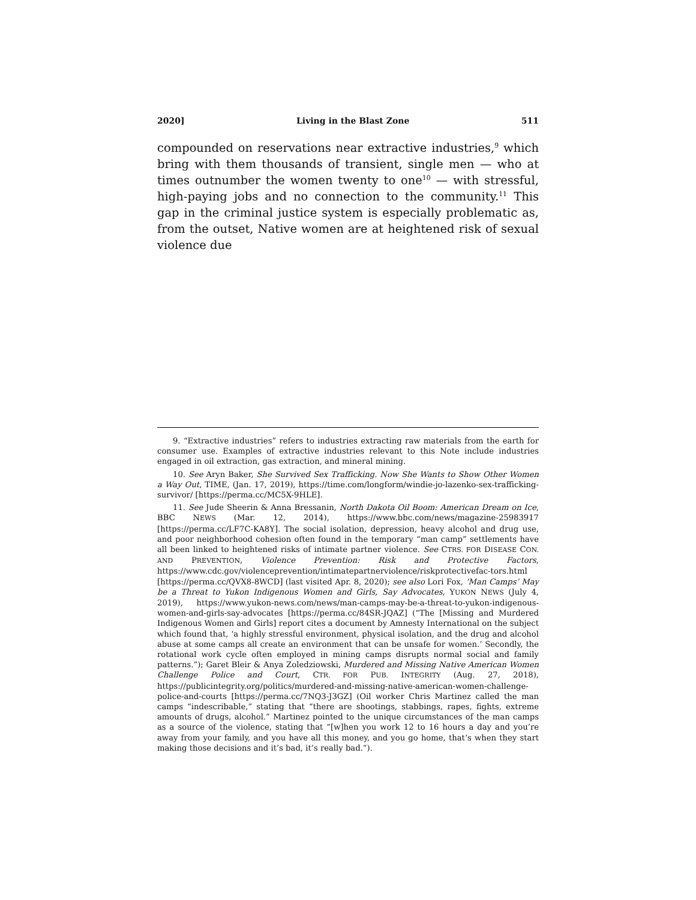2020] Living in the Blast Zone 511
compounded on reservations near extractive industries,<sup>9</sup> which bring with them thousands of transient, single men — who at times outnumber the women twenty to one<sup>10</sup> — with stressful, high-paying jobs and no connection to the community.<sup>11</sup> This gap in the criminal justice system is especially problematic as, from the outset, Native women are at heightened risk of sexual violence due
9. “Extractive industries” refers to industries extracting raw materials from the earth for consumer use. Examples of extractive industries relevant to this Note include industries engaged in oil extraction, gas extraction, and mineral mining.
10. See Aryn Baker, She Survived Sex Trafficking. Now She Wants to Show Other Women a Way Out, TIME, (Jan. 17, 2019), https://time.com/longform/windie-jo-lazenko-sex-trafficking-survivor/ [https://perma.cc/MC5X-9HLE].
11. See Jude Sheerin & Anna Bressanin, North Dakota Oil Boom: American Dream on Ice, BBC NEWS (Mar. 12, 2014), https://www.bbc.com/news/magazine-25983917 [https://perma.cc/LF7C-KA8Y]. The social isolation, depression, heavy alcohol and drug use, and poor neighborhood cohesion often found in the temporary “man camp” settlements have all been linked to heightened risks of intimate partner violence. See CTRS. FOR DISEASE CON. AND PREVENTION, Violence Prevention: Risk and Protective Factors, https://www.cdc.gov/violenceprevention/intimatepartnerviolence/riskprotectivefac-tors.html [https://perma.cc/QVX8-8WCD] (last visited Apr. 8, 2020); see also Lori Fox, ‘Man Camps’ May be a Threat to Yukon Indigenous Women and Girls, Say Advocates, YUKON NEWS (July 4, 2019), https://www.yukon-news.com/news/man-camps-may-be-a-threat-to-yukon-indigenous-women-and-girls-say-advocates [https://perma.cc/84SR-JQAZ] (“The [Missing and Murdered Indigenous Women and Girls] report cites a document by Amnesty International on the subject which found that, ‘a highly stressful environment, physical isolation, and the drug and alcohol abuse at some camps all create an environment that can be unsafe for women.’ Secondly, the rotational work cycle often employed in mining camps disrupts normal social and family patterns.”); Garet Bleir & Anya Zoledziowski, Murdered and Missing Native American Women Challenge Police and Court, CTR. FOR PUB. INTEGRITY (Aug. 27, 2018), https://publicintegrity.org/politics/murdered-and-missing-native-american-women-challenge-police-and-courts [https://perma.cc/7NQ3-J3GZ] (Oil worker Chris Martinez called the man camps “indescribable,” stating that “there are shootings, stabbings, rapes, fights, extreme amounts of drugs, alcohol.” Martinez pointed to the unique circumstances of the man camps as a source of the violence, stating that “[w]hen you work 12 to 16 hours a day and you’re away from your family, and you have all this money, and you go home, that’s when they start making those decisions and it’s bad, it’s really bad.”).